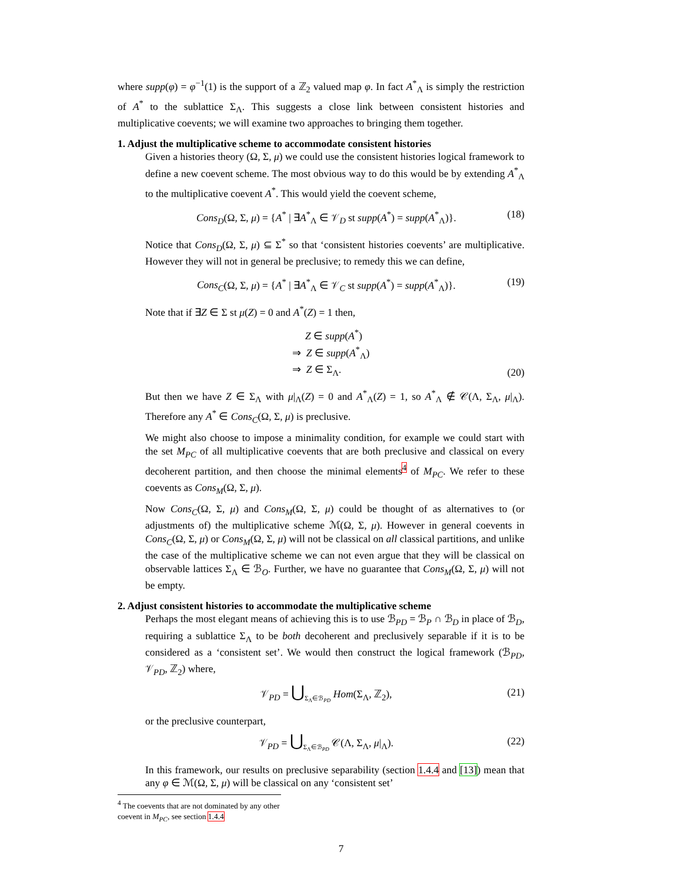where supp(φ) = φ<sup>−1</sup>(1) is the support of a ℤ<sub>2</sub> valued map φ. In fact A<sup>*</sup><sub>Λ</sub> is simply the restriction of A<sup>*</sup> to the sublattice Σ<sub>Λ</sub>. This suggests a close link between consistent histories and multiplicative coevents; we will examine two approaches to bringing them together.
1. Adjust the multiplicative scheme to accommodate consistent histories
Given a histories theory (Ω, Σ, μ) we could use the consistent histories logical framework to define a new coevent scheme. The most obvious way to do this would be by extending A<sup>*</sup><sub>Λ</sub> to the multiplicative coevent A<sup>*</sup>. This would yield the coevent scheme,
Cons<sub>D</sub>(Ω, Σ, μ) = {A<sup>*</sup> | ∃A<sup>*</sup><sub>Λ</sub> ∈ 𝒱<sub>D</sub> st supp(A<sup>*</sup>) = supp(A<sup>*</sup><sub>Λ</sub>)}. (18)
Notice that Cons<sub>D</sub>(Ω, Σ, μ) ⊆ Σ<sup>*</sup> so that ‘consistent histories coevents’ are multiplicative. However they will not in general be preclusive; to remedy this we can define,
Cons<sub>C</sub>(Ω, Σ, μ) = {A<sup>*</sup> | ∃A<sup>*</sup><sub>Λ</sub> ∈ 𝒱<sub>C</sub> st supp(A<sup>*</sup>) = supp(A<sup>*</sup><sub>Λ</sub>)}. (19)
Note that if ∃Z ∈ Σ st μ(Z) = 0 and A<sup>*</sup>(Z) = 1 then,
Z ∈ supp(A<sup>*</sup>)
⇒ Z ∈ supp(A<sup>*</sup><sub>Λ</sub>)
⇒ Z ∈ Σ<sub>Λ</sub>. (20)
But then we have Z ∈ Σ<sub>Λ</sub> with μ|<sub>Λ</sub>(Z) = 0 and A<sup>*</sup><sub>Λ</sub>(Z) = 1, so A<sup>*</sup><sub>Λ</sub> ∉ 𝒞(Λ, Σ<sub>Λ</sub>, μ|<sub>Λ</sub>). Therefore any A<sup>*</sup> ∈ Cons<sub>C</sub>(Ω, Σ, μ) is preclusive.
We might also choose to impose a minimality condition, for example we could start with the set M<sub>PC</sub> of all multiplicative coevents that are both preclusive and classical on every decoherent partition, and then choose the minimal elements<sup>4</sup> of M<sub>PC</sub>. We refer to these coevents as Cons<sub>M</sub>(Ω, Σ, μ).
Now Cons<sub>C</sub>(Ω, Σ, μ) and Cons<sub>M</sub>(Ω, Σ, μ) could be thought of as alternatives to (or adjustments of) the multiplicative scheme ℳ(Ω, Σ, μ). However in general coevents in Cons<sub>C</sub>(Ω, Σ, μ) or Cons<sub>M</sub>(Ω, Σ, μ) will not be classical on all classical partitions, and unlike the case of the multiplicative scheme we can not even argue that they will be classical on observable lattices Σ<sub>Λ</sub> ∈ ℬ<sub>O</sub>. Further, we have no guarantee that Cons<sub>M</sub>(Ω, Σ, μ) will not be empty.
2. Adjust consistent histories to accommodate the multiplicative scheme
Perhaps the most elegant means of achieving this is to use ℬ<sub>PD</sub> = ℬ<sub>P</sub> ∩ ℬ<sub>D</sub> in place of ℬ<sub>D</sub>, requiring a sublattice Σ<sub>Λ</sub> to be both decoherent and preclusively separable if it is to be considered as a ‘consistent set’. We would then construct the logical framework (ℬ<sub>PD</sub>, 𝒱<sub>PD</sub>, ℤ<sub>2</sub>) where,
𝒱<sub>PD</sub> = ⋃<sub>Σ<sub>Λ</sub>∈ℬ<sub>PD</sub></sub> Hom(Σ<sub>Λ</sub>, ℤ<sub>2</sub>), (21)
or the preclusive counterpart,
𝒱<sub>PD</sub> = ⋃<sub>Σ<sub>Λ</sub>∈ℬ<sub>PD</sub></sub> 𝒞(Λ, Σ<sub>Λ</sub>, μ|<sub>Λ</sub>). (22)
In this framework, our results on preclusive separability (section 1.4.4 and [13]) mean that any φ ∈ ℳ(Ω, Σ, μ) will be classical on any ‘consistent set’
<sup>4</sup> The coevents that are not dominated by any other coevent in M<sub>PC</sub>, see section 1.4.4
7